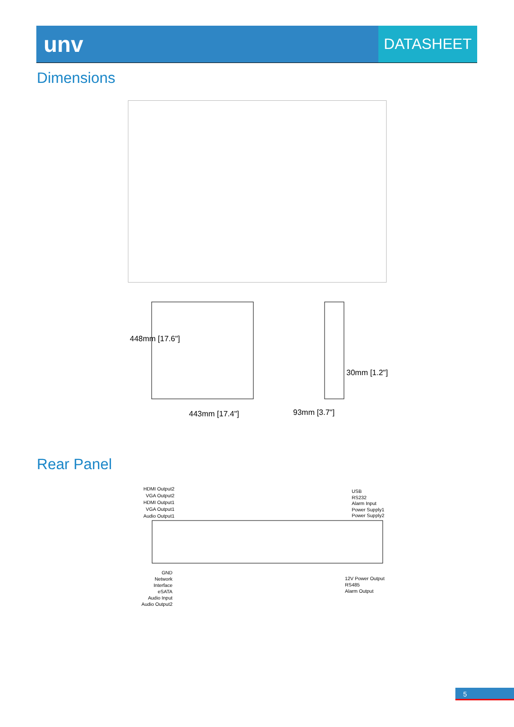unv
DATASHEET
Dimensions
443mm [17.4"] 93mm [3.7"]
30mm [1.2"]
448mm [17.6"]
Rear Panel
HDMI Output2
VGA Output2
HDMI Output1
VGA Output1
Audio Output1
USB
RS232
Alarm Input
Power Supply1
Power Supply2
GND
Network Interface
eSATA
Audio Input
Audio Output2
12V Power Output
RS485
Alarm Output
5